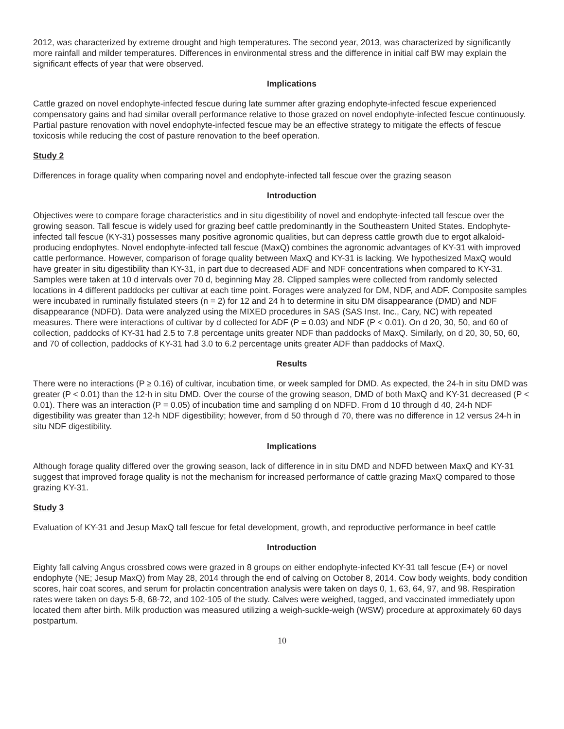2012, was characterized by extreme drought and high temperatures. The second year, 2013, was characterized by significantly more rainfall and milder temperatures. Differences in environmental stress and the difference in initial calf BW may explain the significant effects of year that were observed.
Implications
Cattle grazed on novel endophyte-infected fescue during late summer after grazing endophyte-infected fescue experienced compensatory gains and had similar overall performance relative to those grazed on novel endophyte-infected fescue continuously. Partial pasture renovation with novel endophyte-infected fescue may be an effective strategy to mitigate the effects of fescue toxicosis while reducing the cost of pasture renovation to the beef operation.
Study 2
Differences in forage quality when comparing novel and endophyte-infected tall fescue over the grazing season
Introduction
Objectives were to compare forage characteristics and in situ digestibility of novel and endophyte-infected tall fescue over the growing season. Tall fescue is widely used for grazing beef cattle predominantly in the Southeastern United States. Endophyte-infected tall fescue (KY-31) possesses many positive agronomic qualities, but can depress cattle growth due to ergot alkaloid-producing endophytes. Novel endophyte-infected tall fescue (MaxQ) combines the agronomic advantages of KY-31 with improved cattle performance. However, comparison of forage quality between MaxQ and KY-31 is lacking. We hypothesized MaxQ would have greater in situ digestibility than KY-31, in part due to decreased ADF and NDF concentrations when compared to KY-31. Samples were taken at 10 d intervals over 70 d, beginning May 28. Clipped samples were collected from randomly selected locations in 4 different paddocks per cultivar at each time point. Forages were analyzed for DM, NDF, and ADF. Composite samples were incubated in ruminally fistulated steers (n = 2) for 12 and 24 h to determine in situ DM disappearance (DMD) and NDF disappearance (NDFD). Data were analyzed using the MIXED procedures in SAS (SAS Inst. Inc., Cary, NC) with repeated measures. There were interactions of cultivar by d collected for ADF (P = 0.03) and NDF (P < 0.01). On d 20, 30, 50, and 60 of collection, paddocks of KY-31 had 2.5 to 7.8 percentage units greater NDF than paddocks of MaxQ. Similarly, on d 20, 30, 50, 60, and 70 of collection, paddocks of KY-31 had 3.0 to 6.2 percentage units greater ADF than paddocks of MaxQ.
Results
There were no interactions (P ≥ 0.16) of cultivar, incubation time, or week sampled for DMD. As expected, the 24-h in situ DMD was greater (P < 0.01) than the 12-h in situ DMD. Over the course of the growing season, DMD of both MaxQ and KY-31 decreased (P < 0.01). There was an interaction (P = 0.05) of incubation time and sampling d on NDFD. From d 10 through d 40, 24-h NDF digestibility was greater than 12-h NDF digestibility; however, from d 50 through d 70, there was no difference in 12 versus 24-h in situ NDF digestibility.
Implications
Although forage quality differed over the growing season, lack of difference in in situ DMD and NDFD between MaxQ and KY-31 suggest that improved forage quality is not the mechanism for increased performance of cattle grazing MaxQ compared to those grazing KY-31.
Study 3
Evaluation of KY-31 and Jesup MaxQ tall fescue for fetal development, growth, and reproductive performance in beef cattle
Introduction
Eighty fall calving Angus crossbred cows were grazed in 8 groups on either endophyte-infected KY-31 tall fescue (E+) or novel endophyte (NE; Jesup MaxQ) from May 28, 2014 through the end of calving on October 8, 2014. Cow body weights, body condition scores, hair coat scores, and serum for prolactin concentration analysis were taken on days 0, 1, 63, 64, 97, and 98. Respiration rates were taken on days 5-8, 68-72, and 102-105 of the study. Calves were weighed, tagged, and vaccinated immediately upon located them after birth. Milk production was measured utilizing a weigh-suckle-weigh (WSW) procedure at approximately 60 days postpartum.
10